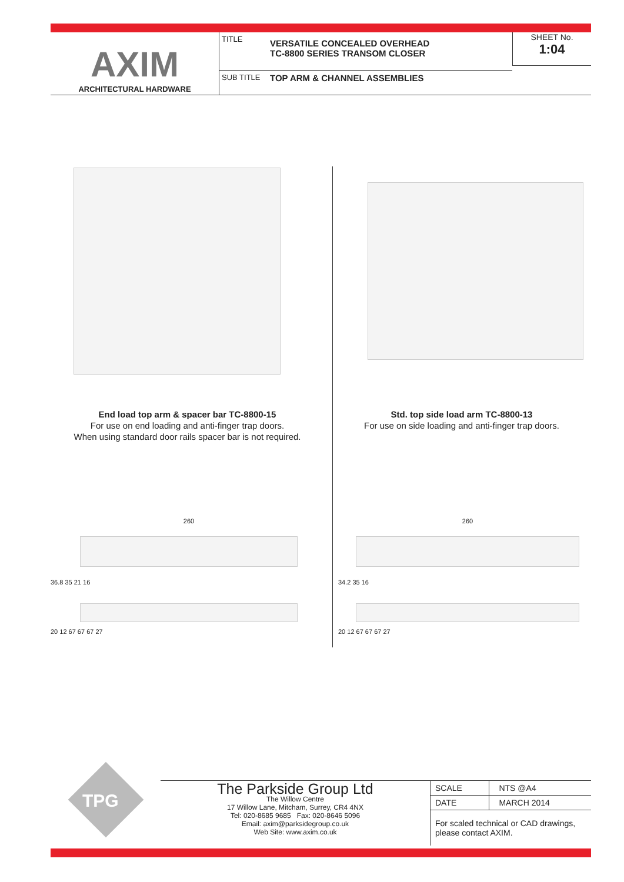AXIM
ARCHITECTURAL HARDWARE
TITLE VERSATILE CONCEALED OVERHEAD
TC-8800 SERIES TRANSOM CLOSER
SUB TITLE TOP ARM & CHANNEL ASSEMBLIES
SHEET No.
1:04
End load top arm & spacer bar TC-8800-15
For use on end loading and anti-finger trap doors.
When using standard door rails spacer bar is not required.
Std. top side load arm TC-8800-13
For use on side loading and anti-finger trap doors.
260
36.8 35 21 16
20 12 67 67 67 27
260
34.2 35 16
20 12 67 67 67 27
TPG
The Parkside Group Ltd
The Willow Centre
17 Willow Lane, Mitcham, Surrey, CR4 4NX
Tel: 020-8685 9685 Fax: 020-8646 5096
Email: axim@parksidegroup.co.uk
Web Site: www.axim.co.uk
| SCALE | NTS @A4 |
| DATE | MARCH 2014 |
| For scaled technical or CAD drawings, please contact AXIM. | |